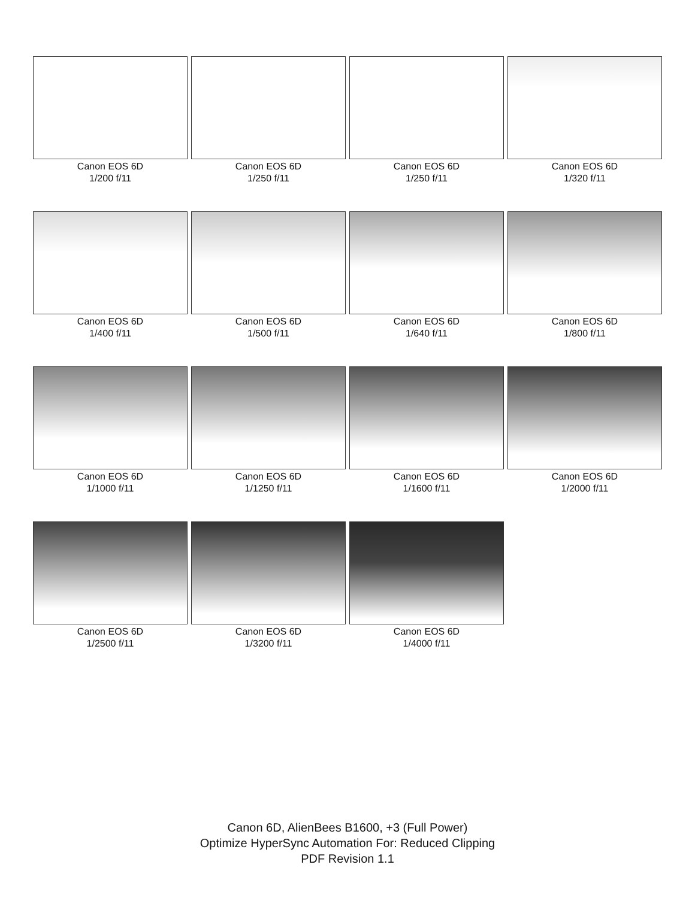Canon EOS 6D
1/200 f/11
Canon EOS 6D
1/250 f/11
Canon EOS 6D
1/250 f/11
Canon EOS 6D
1/320 f/11
Canon EOS 6D
1/400 f/11
Canon EOS 6D
1/500 f/11
Canon EOS 6D
1/640 f/11
Canon EOS 6D
1/800 f/11
Canon EOS 6D
1/1000 f/11
Canon EOS 6D
1/1250 f/11
Canon EOS 6D
1/1600 f/11
Canon EOS 6D
1/2000 f/11
Canon EOS 6D
1/2500 f/11
Canon EOS 6D
1/3200 f/11
Canon EOS 6D
1/4000 f/11
Canon 6D, AlienBees B1600, +3 (Full Power)
Optimize HyperSync Automation For: Reduced Clipping
PDF Revision 1.1